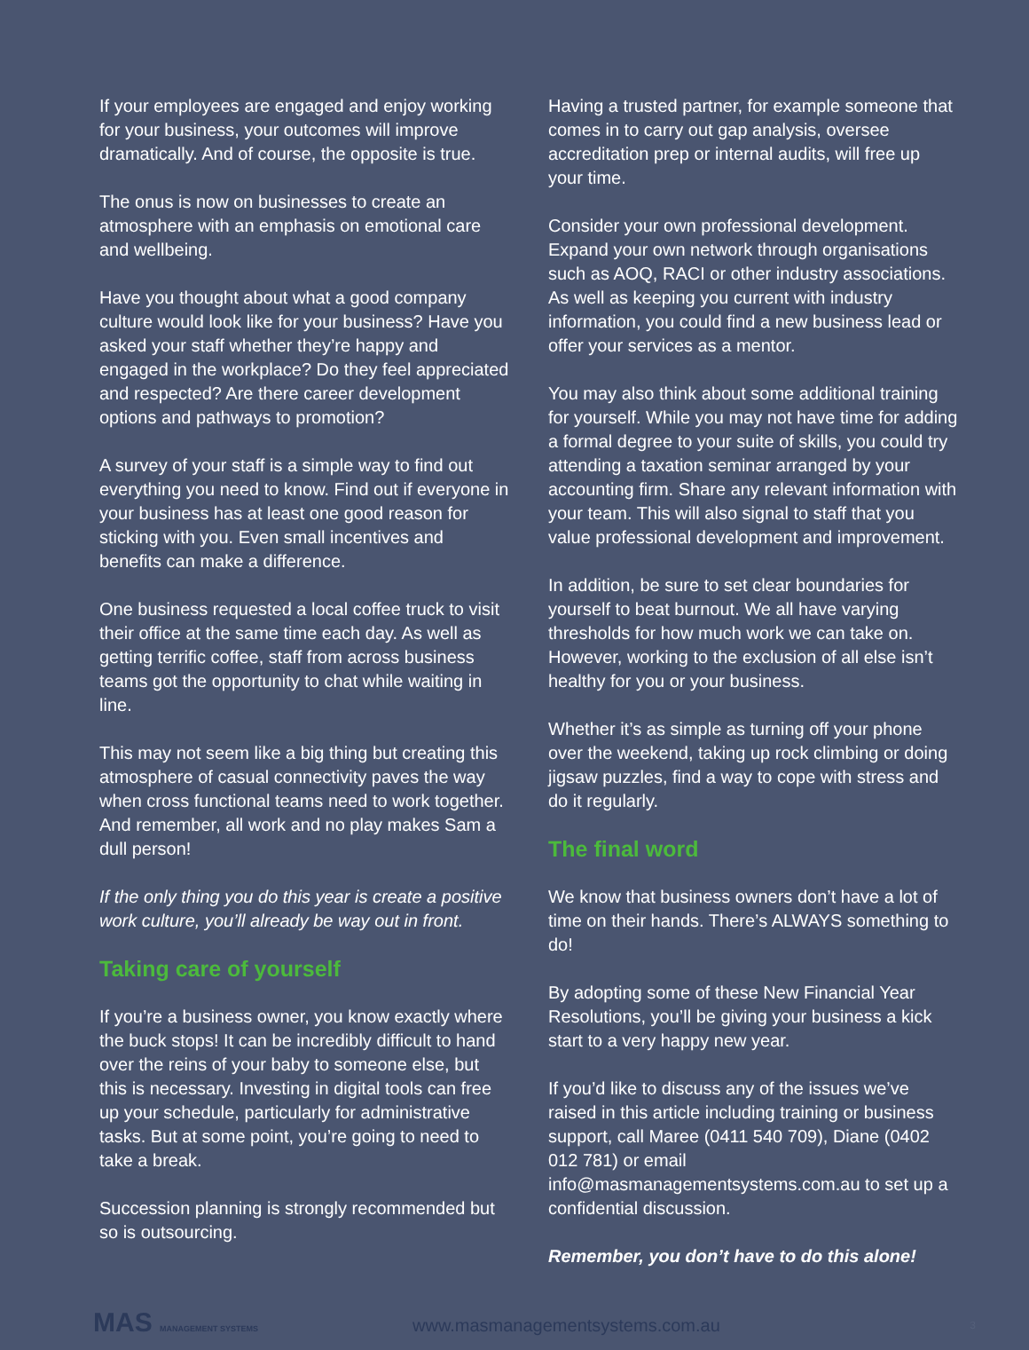If your employees are engaged and enjoy working for your business, your outcomes will improve dramatically. And of course, the opposite is true.
The onus is now on businesses to create an atmosphere with an emphasis on emotional care and wellbeing.
Have you thought about what a good company culture would look like for your business? Have you asked your staff whether they’re happy and engaged in the workplace? Do they feel appreciated and respected? Are there career development options and pathways to promotion?
A survey of your staff is a simple way to find out everything you need to know. Find out if everyone in your business has at least one good reason for sticking with you. Even small incentives and benefits can make a difference.
One business requested a local coffee truck to visit their office at the same time each day. As well as getting terrific coffee, staff from across business teams got the opportunity to chat while waiting in line.
This may not seem like a big thing but creating this atmosphere of casual connectivity paves the way when cross functional teams need to work together. And remember, all work and no play makes Sam a dull person!
If the only thing you do this year is create a positive work culture, you’ll already be way out in front.
Taking care of yourself
If you’re a business owner, you know exactly where the buck stops! It can be incredibly difficult to hand over the reins of your baby to someone else, but this is necessary. Investing in digital tools can free up your schedule, particularly for administrative tasks. But at some point, you’re going to need to take a break.
Succession planning is strongly recommended but so is outsourcing.
Having a trusted partner, for example someone that comes in to carry out gap analysis, oversee accreditation prep or internal audits, will free up your time.
Consider your own professional development. Expand your own network through organisations such as AOQ, RACI or other industry associations. As well as keeping you current with industry information, you could find a new business lead or offer your services as a mentor.
You may also think about some additional training for yourself. While you may not have time for adding a formal degree to your suite of skills, you could try attending a taxation seminar arranged by your accounting firm. Share any relevant information with your team. This will also signal to staff that you value professional development and improvement.
In addition, be sure to set clear boundaries for yourself to beat burnout. We all have varying thresholds for how much work we can take on. However, working to the exclusion of all else isn’t healthy for you or your business.
Whether it’s as simple as turning off your phone over the weekend, taking up rock climbing or doing jigsaw puzzles, find a way to cope with stress and do it regularly.
The final word
We know that business owners don’t have a lot of time on their hands. There’s ALWAYS something to do!
By adopting some of these New Financial Year Resolutions, you’ll be giving your business a kick start to a very happy new year.
If you’d like to discuss any of the issues we’ve raised in this article including training or business support, call Maree (0411 540 709), Diane (0402 012 781) or email info@masmanagementsystems.com.au to set up a confidential discussion.
Remember, you don’t have to do this alone!
MAS MANAGEMENT SYSTEMS
www.masmanagementsystems.com.au 3